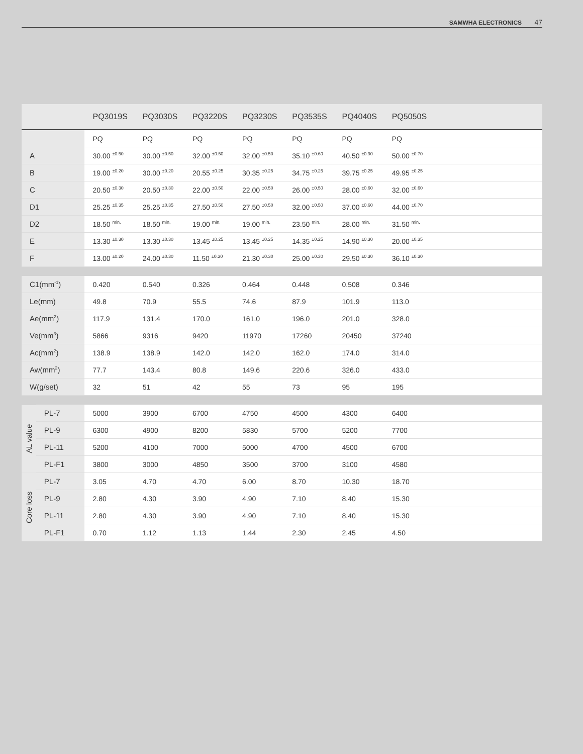SAMWHA ELECTRONICS 47
| | | PQ3019S | PQ3030S | PQ3220S | PQ3230S | PQ3535S | PQ4040S | PQ5050S | |
| --- | --- | --- | --- | --- | --- | --- | --- | --- | --- |
| | | PQ | PQ | PQ | PQ | PQ | PQ | PQ | |
| A | | 30.00 <sup>±0.50</sup> | 30.00 <sup>±0.50</sup> | 32.00 <sup>±0.50</sup> | 32.00 <sup>±0.50</sup> | 35.10 <sup>±0.60</sup> | 40.50 <sup>±0.90</sup> | 50.00 <sup>±0.70</sup> | |
| B | | 19.00 <sup>±0.20</sup> | 30.00 <sup>±0.20</sup> | 20.55 <sup>±0.25</sup> | 30.35 <sup>±0.25</sup> | 34.75 <sup>±0.25</sup> | 39.75 <sup>±0.25</sup> | 49.95 <sup>±0.25</sup> | |
| C | | 20.50 <sup>±0.30</sup> | 20.50 <sup>±0.30</sup> | 22.00 <sup>±0.50</sup> | 22.00 <sup>±0.50</sup> | 26.00 <sup>±0.50</sup> | 28.00 <sup>±0.60</sup> | 32.00 <sup>±0.60</sup> | |
| D1 | | 25.25 <sup>±0.35</sup> | 25.25 <sup>±0.35</sup> | 27.50 <sup>±0.50</sup> | 27.50 <sup>±0.50</sup> | 32.00 <sup>±0.50</sup> | 37.00 <sup>±0.60</sup> | 44.00 <sup>±0.70</sup> | |
| D2 | | 18.50 <sup>min.</sup> | 18.50 <sup>min.</sup> | 19.00 <sup>min.</sup> | 19.00 <sup>min.</sup> | 23.50 <sup>min.</sup> | 28.00 <sup>min.</sup> | 31.50 <sup>min.</sup> | |
| E | | 13.30 <sup>±0.30</sup> | 13.30 <sup>±0.30</sup> | 13.45 <sup>±0.25</sup> | 13.45 <sup>±0.25</sup> | 14.35 <sup>±0.25</sup> | 14.90 <sup>±0.30</sup> | 20.00 <sup>±0.35</sup> | |
| F | | 13.00 <sup>±0.20</sup> | 24.00 <sup>±0.30</sup> | 11.50 <sup>±0.30</sup> | 21.30 <sup>±0.30</sup> | 25.00 <sup>±0.30</sup> | 29.50 <sup>±0.30</sup> | 36.10 <sup>±0.30</sup> | |
| C1(mm<sup>-1</sup>) | | 0.420 | 0.540 | 0.326 | 0.464 | 0.448 | 0.508 | 0.346 | |
| Le(mm) | | 49.8 | 70.9 | 55.5 | 74.6 | 87.9 | 101.9 | 113.0 | |
| Ae(mm<sup>2</sup>) | | 117.9 | 131.4 | 170.0 | 161.0 | 196.0 | 201.0 | 328.0 | |
| Ve(mm<sup>3</sup>) | | 5866 | 9316 | 9420 | 11970 | 17260 | 20450 | 37240 | |
| Ac(mm<sup>2</sup>) | | 138.9 | 138.9 | 142.0 | 142.0 | 162.0 | 174.0 | 314.0 | |
| Aw(mm<sup>2</sup>) | | 77.7 | 143.4 | 80.8 | 149.6 | 220.6 | 326.0 | 433.0 | |
| W(g/set) | | 32 | 51 | 42 | 55 | 73 | 95 | 195 | |
| AL value | PL-7 | 5000 | 3900 | 6700 | 4750 | 4500 | 4300 | 6400 | |
| | PL-9 | 6300 | 4900 | 8200 | 5830 | 5700 | 5200 | 7700 | |
| | PL-11 | 5200 | 4100 | 7000 | 5000 | 4700 | 4500 | 6700 | |
| | PL-F1 | 3800 | 3000 | 4850 | 3500 | 3700 | 3100 | 4580 | |
| Core loss | PL-7 | 3.05 | 4.70 | 4.70 | 6.00 | 8.70 | 10.30 | 18.70 | |
| | PL-9 | 2.80 | 4.30 | 3.90 | 4.90 | 7.10 | 8.40 | 15.30 | |
| | PL-11 | 2.80 | 4.30 | 3.90 | 4.90 | 7.10 | 8.40 | 15.30 | |
| | PL-F1 | 0.70 | 1.12 | 1.13 | 1.44 | 2.30 | 2.45 | 4.50 | |